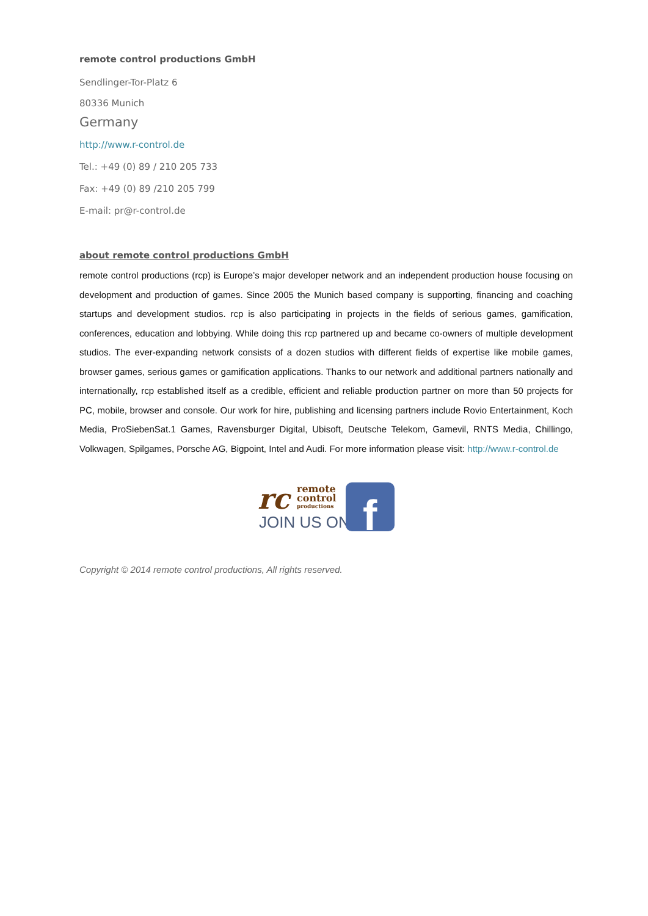remote control productions GmbH
Sendlinger-Tor-Platz 6
80336 Munich
Germany
http://www.r-control.de
Tel.: +49 (0) 89 / 210 205 733
Fax: +49 (0) 89 /210 205 799
E-mail: pr@r-control.de
about remote control productions GmbH
remote control productions (rcp) is Europe’s major developer network and an independent production house focusing on development and production of games. Since 2005 the Munich based company is supporting, financing and coaching startups and development studios. rcp is also participating in projects in the fields of serious games, gamification, conferences, education and lobbying. While doing this rcp partnered up and became co-owners of multiple development studios. The ever-expanding network consists of a dozen studios with different fields of expertise like mobile games, browser games, serious games or gamification applications. Thanks to our network and additional partners nationally and internationally, rcp established itself as a credible, efficient and reliable production partner on more than 50 projects for PC, mobile, browser and console. Our work for hire, publishing and licensing partners include Rovio Entertainment, Koch Media, ProSiebenSat.1 Games, Ravensburger Digital, Ubisoft, Deutsche Telekom, Gamevil, RNTS Media, Chillingo, Volkwagen, Spilgames, Porsche AG, Bigpoint, Intel and Audi. For more information please visit: http://www.r-control.de
rc
remote
control
productions
JOIN US ON
f
Copyright © 2014 remote control productions, All rights reserved.